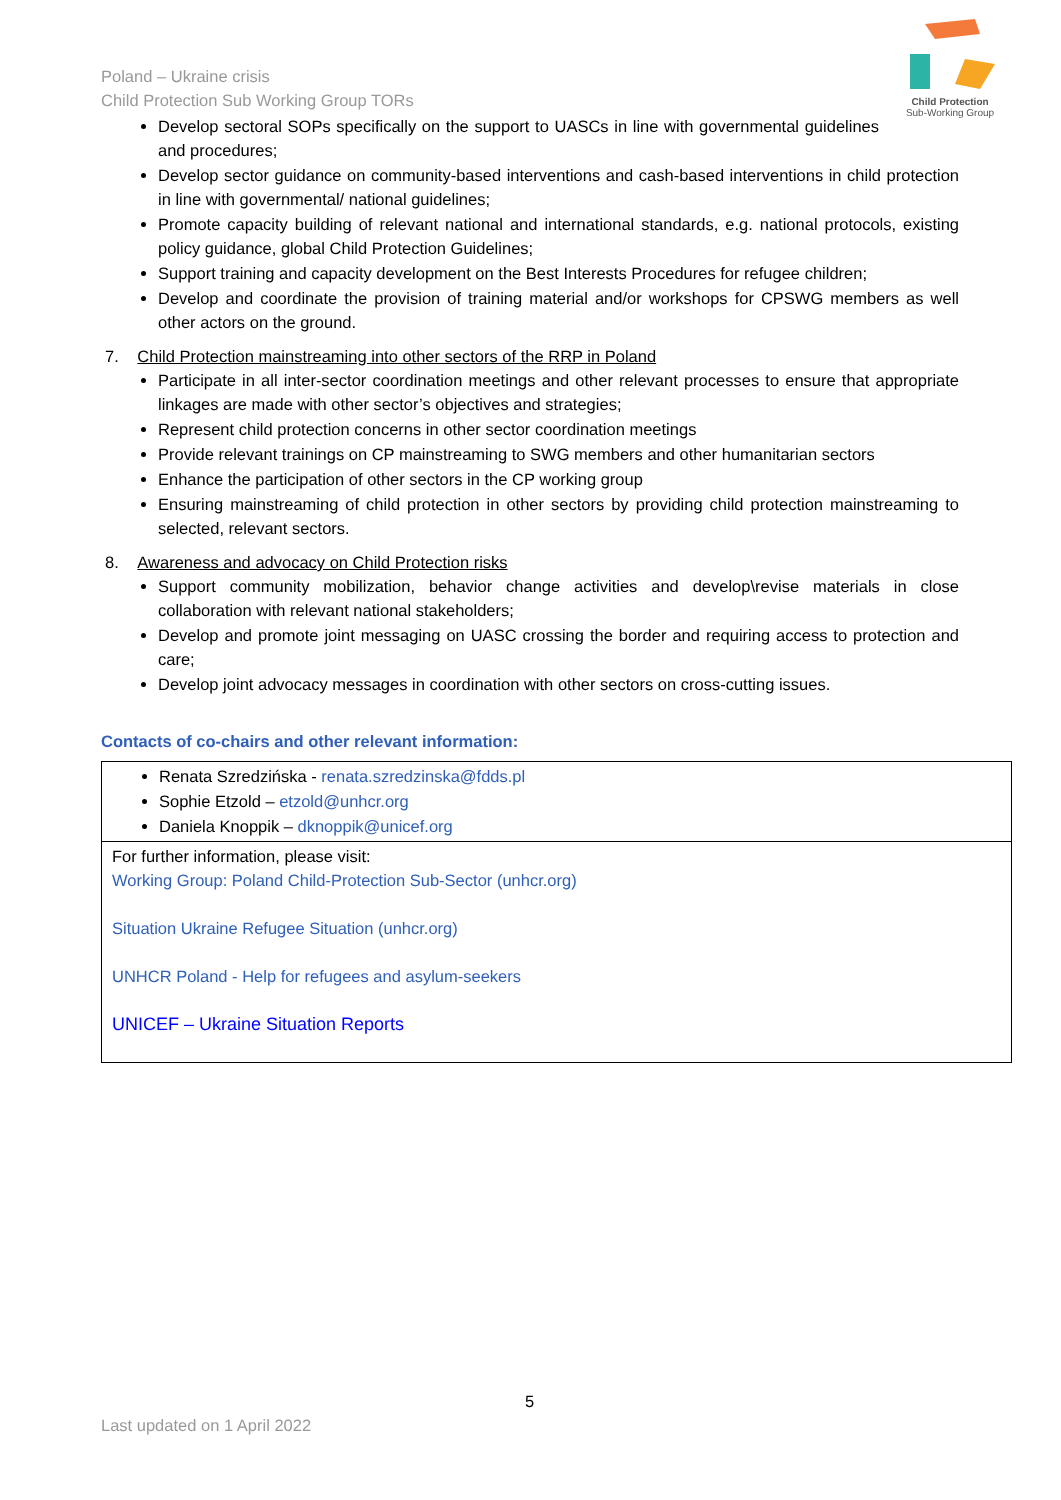Poland – Ukraine crisis
Child Protection Sub Working Group TORs
Child Protection
Sub-Working Group
Develop sectoral SOPs specifically on the support to UASCs in line with governmental guidelines and procedures;
Develop sector guidance on community-based interventions and cash-based interventions in child protection in line with governmental/ national guidelines;
Promote capacity building of relevant national and international standards, e.g. national protocols, existing policy guidance, global Child Protection Guidelines;
Support training and capacity development on the Best Interests Procedures for refugee children;
Develop and coordinate the provision of training material and/or workshops for CPSWG members as well other actors on the ground.
7. Child Protection mainstreaming into other sectors of the RRP in Poland
Participate in all inter-sector coordination meetings and other relevant processes to ensure that appropriate linkages are made with other sector’s objectives and strategies;
Represent child protection concerns in other sector coordination meetings
Provide relevant trainings on CP mainstreaming to SWG members and other humanitarian sectors
Enhance the participation of other sectors in the CP working group
Ensuring mainstreaming of child protection in other sectors by providing child protection mainstreaming to selected, relevant sectors.
8. Awareness and advocacy on Child Protection risks
Support community mobilization, behavior change activities and develop\revise materials in close collaboration with relevant national stakeholders;
Develop and promote joint messaging on UASC crossing the border and requiring access to protection and care;
Develop joint advocacy messages in coordination with other sectors on cross-cutting issues.
Contacts of co-chairs and other relevant information:
| Renata Szredzińska - renata.szredzinska@fdds.pl Sophie Etzold – etzold@unhcr.org Daniela Knoppik – dknoppik@unicef.org |
| For further information, please visit: Working Group: Poland Child-Protection Sub-Sector (unhcr.org) Situation Ukraine Refugee Situation (unhcr.org) UNHCR Poland - Help for refugees and asylum-seekers UNICEF – Ukraine Situation Reports |
5
Last updated on 1 April 2022